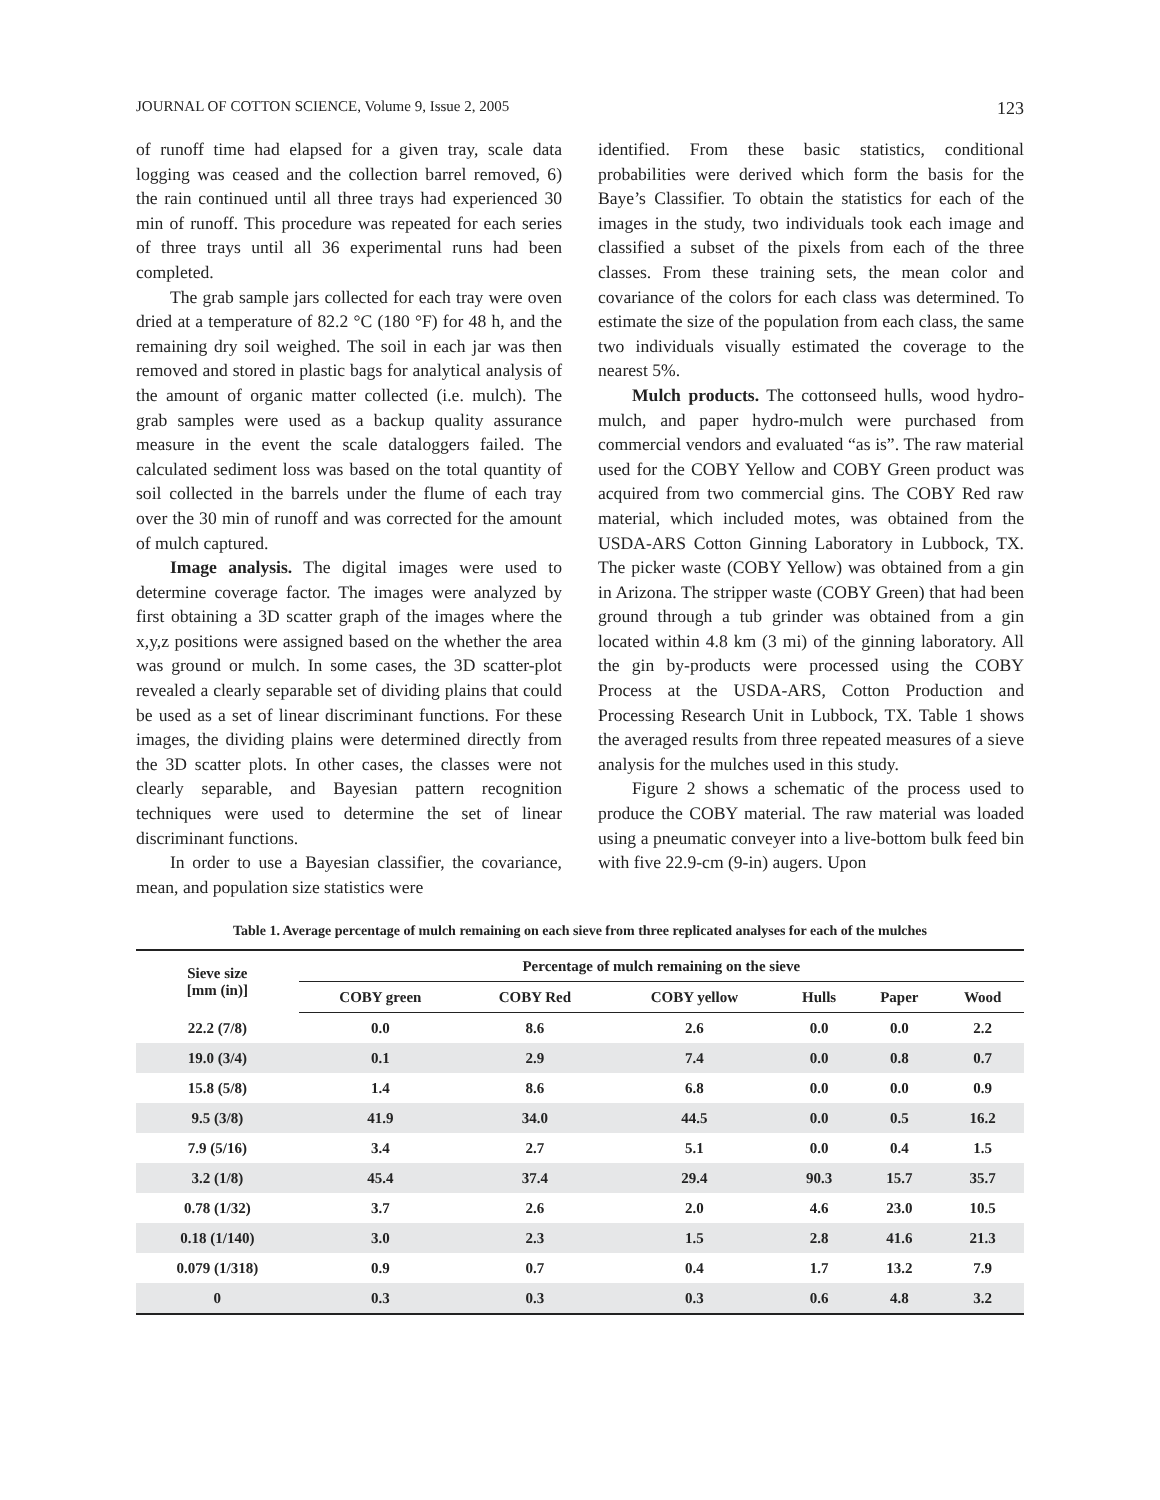JOURNAL OF COTTON SCIENCE, Volume 9, Issue 2, 2005 123
of runoff time had elapsed for a given tray, scale data logging was ceased and the collection barrel removed, 6) the rain continued until all three trays had experienced 30 min of runoff. This procedure was repeated for each series of three trays until all 36 experimental runs had been completed.
The grab sample jars collected for each tray were oven dried at a temperature of 82.2 °C (180 °F) for 48 h, and the remaining dry soil weighed. The soil in each jar was then removed and stored in plastic bags for analytical analysis of the amount of organic matter collected (i.e. mulch). The grab samples were used as a backup quality assurance measure in the event the scale dataloggers failed. The calculated sediment loss was based on the total quantity of soil collected in the barrels under the flume of each tray over the 30 min of runoff and was corrected for the amount of mulch captured.
Image analysis. The digital images were used to determine coverage factor. The images were analyzed by first obtaining a 3D scatter graph of the images where the x,y,z positions were assigned based on the whether the area was ground or mulch. In some cases, the 3D scatter-plot revealed a clearly separable set of dividing plains that could be used as a set of linear discriminant functions. For these images, the dividing plains were determined directly from the 3D scatter plots. In other cases, the classes were not clearly separable, and Bayesian pattern recognition techniques were used to determine the set of linear discriminant functions.
In order to use a Bayesian classifier, the covariance, mean, and population size statistics were
identified. From these basic statistics, conditional probabilities were derived which form the basis for the Baye’s Classifier. To obtain the statistics for each of the images in the study, two individuals took each image and classified a subset of the pixels from each of the three classes. From these training sets, the mean color and covariance of the colors for each class was determined. To estimate the size of the population from each class, the same two individuals visually estimated the coverage to the nearest 5%.
Mulch products. The cottonseed hulls, wood hydro-mulch, and paper hydro-mulch were purchased from commercial vendors and evaluated “as is”. The raw material used for the COBY Yellow and COBY Green product was acquired from two commercial gins. The COBY Red raw material, which included motes, was obtained from the USDA-ARS Cotton Ginning Laboratory in Lubbock, TX. The picker waste (COBY Yellow) was obtained from a gin in Arizona. The stripper waste (COBY Green) that had been ground through a tub grinder was obtained from a gin located within 4.8 km (3 mi) of the ginning laboratory. All the gin by-products were processed using the COBY Process at the USDA-ARS, Cotton Production and Processing Research Unit in Lubbock, TX. Table 1 shows the averaged results from three repeated measures of a sieve analysis for the mulches used in this study.
Figure 2 shows a schematic of the process used to produce the COBY material. The raw material was loaded using a pneumatic conveyer into a live-bottom bulk feed bin with five 22.9-cm (9-in) augers. Upon
Table 1. Average percentage of mulch remaining on each sieve from three replicated analyses for each of the mulches
| Sieve size [mm (in)] | Percentage of mulch remaining on the sieve | | | | | |
| --- | --- | --- | --- | --- | --- | --- |
| | COBY green | COBY Red | COBY yellow | Hulls | Paper | Wood |
| 22.2 (7/8) | 0.0 | 8.6 | 2.6 | 0.0 | 0.0 | 2.2 |
| 19.0 (3/4) | 0.1 | 2.9 | 7.4 | 0.0 | 0.8 | 0.7 |
| 15.8 (5/8) | 1.4 | 8.6 | 6.8 | 0.0 | 0.0 | 0.9 |
| 9.5 (3/8) | 41.9 | 34.0 | 44.5 | 0.0 | 0.5 | 16.2 |
| 7.9 (5/16) | 3.4 | 2.7 | 5.1 | 0.0 | 0.4 | 1.5 |
| 3.2 (1/8) | 45.4 | 37.4 | 29.4 | 90.3 | 15.7 | 35.7 |
| 0.78 (1/32) | 3.7 | 2.6 | 2.0 | 4.6 | 23.0 | 10.5 |
| 0.18 (1/140) | 3.0 | 2.3 | 1.5 | 2.8 | 41.6 | 21.3 |
| 0.079 (1/318) | 0.9 | 0.7 | 0.4 | 1.7 | 13.2 | 7.9 |
| 0 | 0.3 | 0.3 | 0.3 | 0.6 | 4.8 | 3.2 |